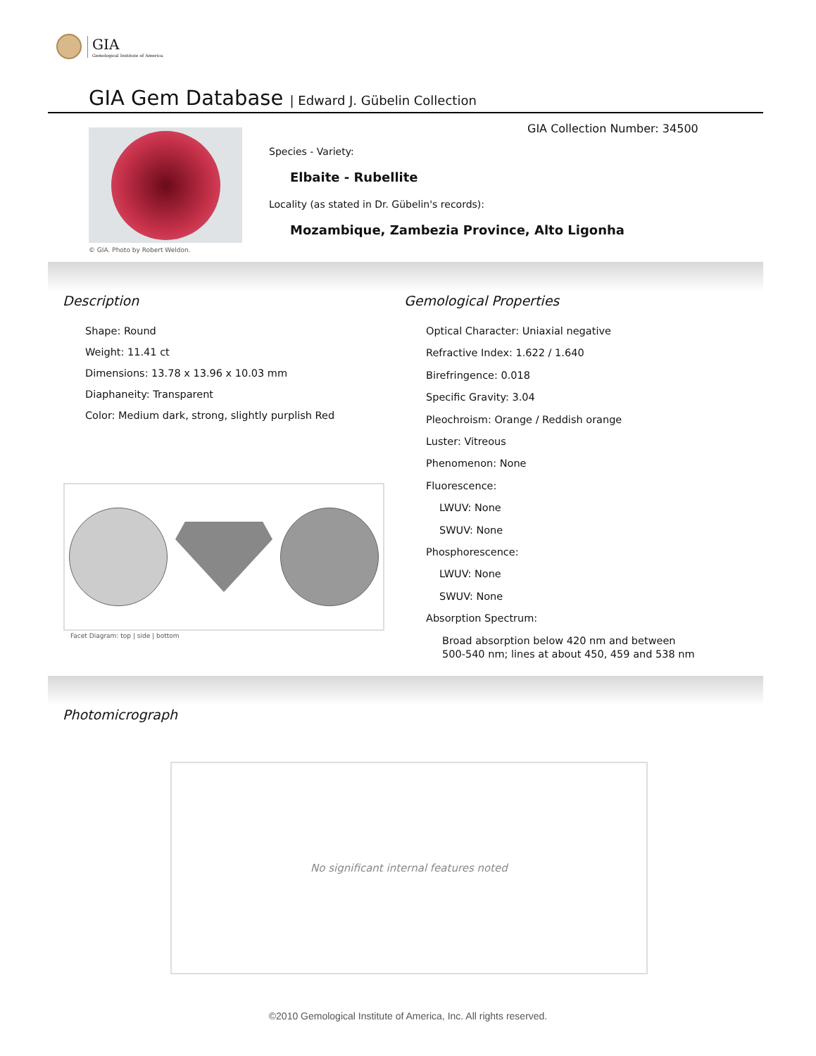GIA
Gemological Institute of America
GIA Gem Database | Edward J. Gübelin Collection
© GIA. Photo by Robert Weldon.
GIA Collection Number: 34500
Species - Variety:
Elbaite - Rubellite
Locality (as stated in Dr. Gübelin's records):
Mozambique, Zambezia Province, Alto Ligonha
Description
Shape: Round
Weight: 11.41 ct
Dimensions: 13.78 x 13.96 x 10.03 mm
Diaphaneity: Transparent
Color: Medium dark, strong, slightly purplish Red
Facet Diagram: top | side | bottom
Gemological Properties
Optical Character: Uniaxial negative
Refractive Index: 1.622 / 1.640
Birefringence: 0.018
Specific Gravity: 3.04
Pleochroism: Orange / Reddish orange
Luster: Vitreous
Phenomenon: None
Fluorescence:
LWUV: None
SWUV: None
Phosphorescence:
LWUV: None
SWUV: None
Absorption Spectrum:
Broad absorption below 420 nm and between
500-540 nm; lines at about 450, 459 and 538 nm
Photomicrograph
No significant internal features noted
©2010 Gemological Institute of America, Inc. All rights reserved.